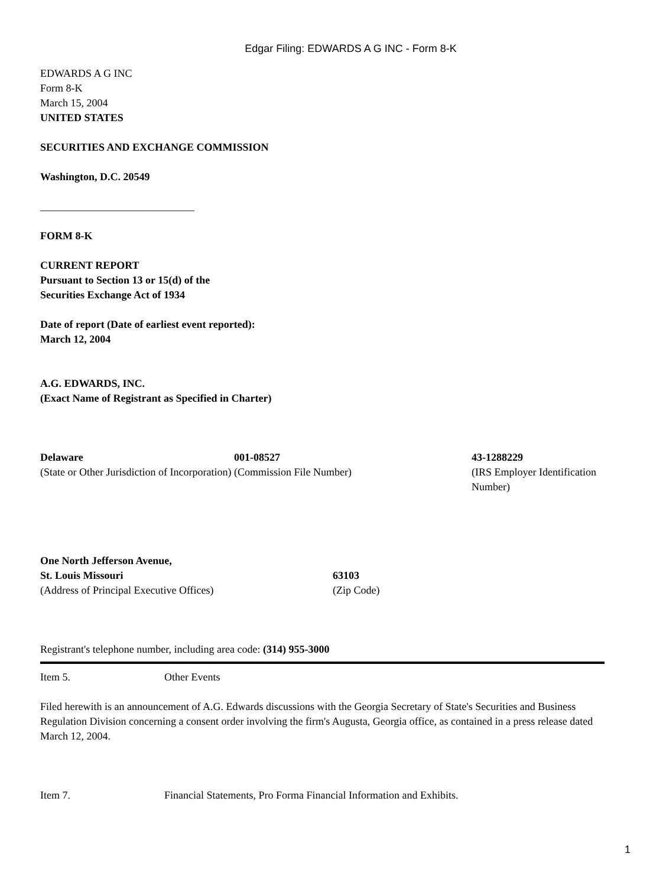Edgar Filing: EDWARDS A G INC - Form 8-K
EDWARDS A G INC
Form 8-K
March 15, 2004
UNITED STATES
SECURITIES AND EXCHANGE COMMISSION
Washington, D.C. 20549
_____________________________
FORM 8-K
CURRENT REPORT
Pursuant to Section 13 or 15(d) of the
Securities Exchange Act of 1934
Date of report (Date of earliest event reported):
March 12, 2004
A.G. EDWARDS, INC.
(Exact Name of Registrant as Specified in Charter)
| Delaware (State or Other Jurisdiction of Incorporation) | 001-08527 (Commission File Number) | 43-1288229 (IRS Employer Identification Number) |
| One North Jefferson Avenue, St. Louis Missouri (Address of Principal Executive Offices) | 63103 (Zip Code) |
Registrant's telephone number, including area code: (314) 955-3000
| Item 5. | Other Events |
Filed herewith is an announcement of A.G. Edwards discussions with the Georgia Secretary of State's Securities and Business Regulation Division concerning a consent order involving the firm's Augusta, Georgia office, as contained in a press release dated March 12, 2004.
| Item 7. | Financial Statements, Pro Forma Financial Information and Exhibits. |
1